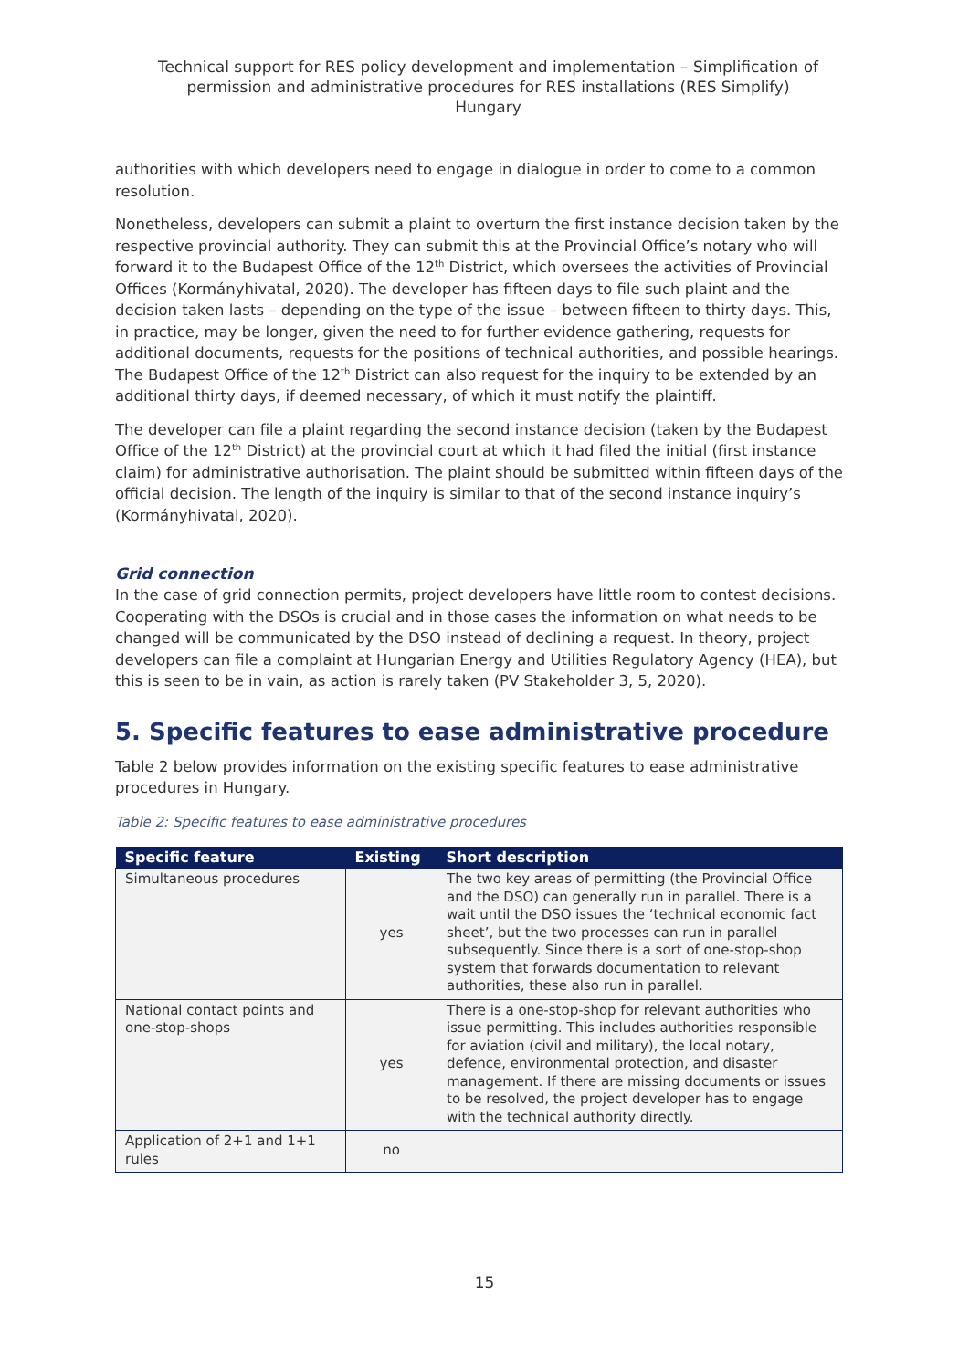Technical support for RES policy development and implementation – Simplification of permission and administrative procedures for RES installations (RES Simplify)
Hungary
authorities with which developers need to engage in dialogue in order to come to a common resolution.
Nonetheless, developers can submit a plaint to overturn the first instance decision taken by the respective provincial authority. They can submit this at the Provincial Office’s notary who will forward it to the Budapest Office of the 12<sup>th</sup> District, which oversees the activities of Provincial Offices (Kormányhivatal, 2020). The developer has fifteen days to file such plaint and the decision taken lasts – depending on the type of the issue – between fifteen to thirty days. This, in practice, may be longer, given the need to for further evidence gathering, requests for additional documents, requests for the positions of technical authorities, and possible hearings. The Budapest Office of the 12<sup>th</sup> District can also request for the inquiry to be extended by an additional thirty days, if deemed necessary, of which it must notify the plaintiff.
The developer can file a plaint regarding the second instance decision (taken by the Budapest Office of the 12<sup>th</sup> District) at the provincial court at which it had filed the initial (first instance claim) for administrative authorisation. The plaint should be submitted within fifteen days of the official decision. The length of the inquiry is similar to that of the second instance inquiry’s (Kormányhivatal, 2020).
Grid connection
In the case of grid connection permits, project developers have little room to contest decisions. Cooperating with the DSOs is crucial and in those cases the information on what needs to be changed will be communicated by the DSO instead of declining a request. In theory, project developers can file a complaint at Hungarian Energy and Utilities Regulatory Agency (HEA), but this is seen to be in vain, as action is rarely taken (PV Stakeholder 3, 5, 2020).
5. Specific features to ease administrative procedure
Table 2 below provides information on the existing specific features to ease administrative procedures in Hungary.
Table 2: Specific features to ease administrative procedures
| Specific feature | Existing | Short description |
| --- | --- | --- |
| Simultaneous procedures | yes | The two key areas of permitting (the Provincial Office and the DSO) can generally run in parallel. There is a wait until the DSO issues the ‘technical economic fact sheet’, but the two processes can run in parallel subsequently. Since there is a sort of one-stop-shop system that forwards documentation to relevant authorities, these also run in parallel. |
| National contact points and one-stop-shops | yes | There is a one-stop-shop for relevant authorities who issue permitting. This includes authorities responsible for aviation (civil and military), the local notary, defence, environmental protection, and disaster management. If there are missing documents or issues to be resolved, the project developer has to engage with the technical authority directly. |
| Application of 2+1 and 1+1 rules | no | |
15